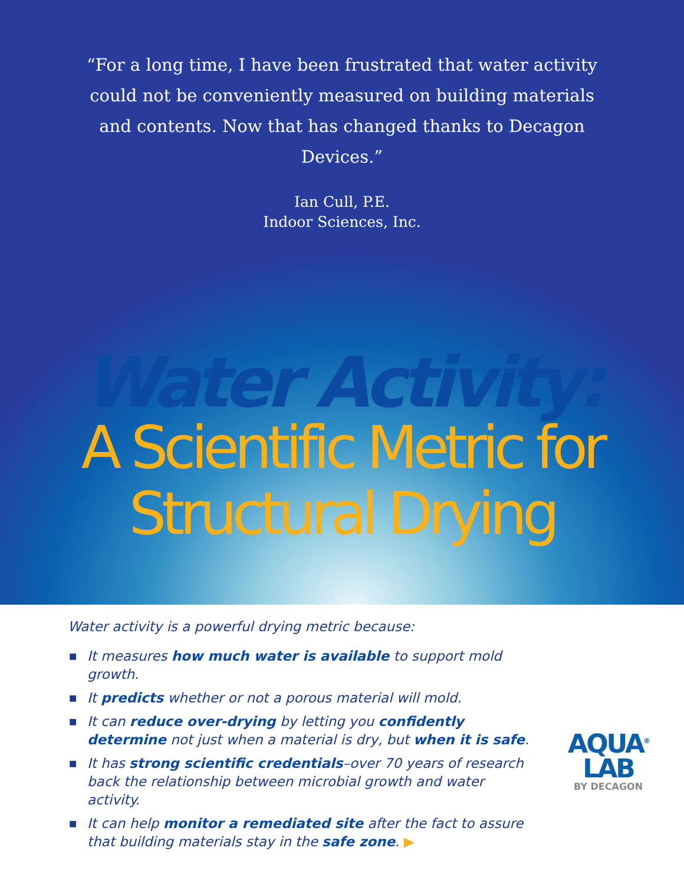“For a long time, I have been frustrated that water activity could not be conveniently measured on building materials and contents. Now that has changed thanks to Decagon Devices.”
Ian Cull, P.E.
Indoor Sciences, Inc.
Water Activity:
A Scientific Metric for
Structural Drying
Water activity is a powerful drying metric because:
■ It measures how much water is available to support mold growth.
■ It predicts whether or not a porous material will mold.
■ It can reduce over-drying by letting you confidently determine not just when a material is dry, but when it is safe.
■ It has strong scientific credentials–over 70 years of research back the relationship between microbial growth and water activity.
■ It can help monitor a remediated site after the fact to assure that building materials stay in the safe zone. ▶
AQUA<sup>®</sup>
LAB
BY DECAGON